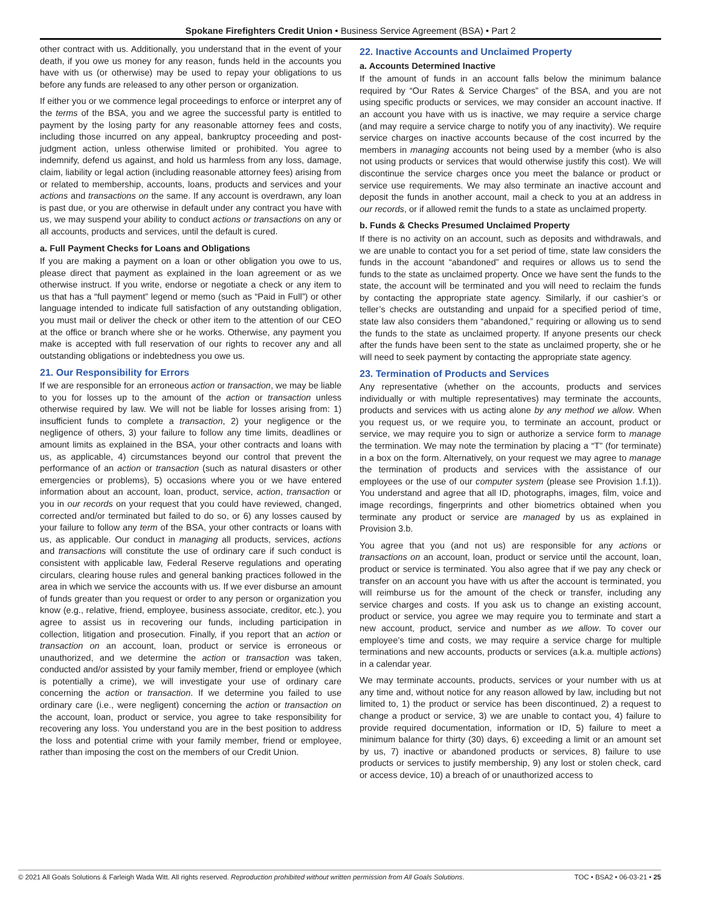Spokane Firefighters Credit Union • Business Service Agreement (BSA) • Part 2
other contract with us. Additionally, you understand that in the event of your death, if you owe us money for any reason, funds held in the accounts you have with us (or otherwise) may be used to repay your obligations to us before any funds are released to any other person or organization.
If either you or we commence legal proceedings to enforce or interpret any of the terms of the BSA, you and we agree the successful party is entitled to payment by the losing party for any reasonable attorney fees and costs, including those incurred on any appeal, bankruptcy proceeding and post-judgment action, unless otherwise limited or prohibited. You agree to indemnify, defend us against, and hold us harmless from any loss, damage, claim, liability or legal action (including reasonable attorney fees) arising from or related to membership, accounts, loans, products and services and your actions and transactions on the same. If any account is overdrawn, any loan is past due, or you are otherwise in default under any contract you have with us, we may suspend your ability to conduct actions or transactions on any or all accounts, products and services, until the default is cured.
a. Full Payment Checks for Loans and Obligations
If you are making a payment on a loan or other obligation you owe to us, please direct that payment as explained in the loan agreement or as we otherwise instruct. If you write, endorse or negotiate a check or any item to us that has a “full payment” legend or memo (such as “Paid in Full”) or other language intended to indicate full satisfaction of any outstanding obligation, you must mail or deliver the check or other item to the attention of our CEO at the office or branch where she or he works. Otherwise, any payment you make is accepted with full reservation of our rights to recover any and all outstanding obligations or indebtedness you owe us.
21. Our Responsibility for Errors
If we are responsible for an erroneous action or transaction, we may be liable to you for losses up to the amount of the action or transaction unless otherwise required by law. We will not be liable for losses arising from: 1) insufficient funds to complete a transaction, 2) your negligence or the negligence of others, 3) your failure to follow any time limits, deadlines or amount limits as explained in the BSA, your other contracts and loans with us, as applicable, 4) circumstances beyond our control that prevent the performance of an action or transaction (such as natural disasters or other emergencies or problems), 5) occasions where you or we have entered information about an account, loan, product, service, action, transaction or you in our records on your request that you could have reviewed, changed, corrected and/or terminated but failed to do so, or 6) any losses caused by your failure to follow any term of the BSA, your other contracts or loans with us, as applicable. Our conduct in managing all products, services, actions and transactions will constitute the use of ordinary care if such conduct is consistent with applicable law, Federal Reserve regulations and operating circulars, clearing house rules and general banking practices followed in the area in which we service the accounts with us. If we ever disburse an amount of funds greater than you request or order to any person or organization you know (e.g., relative, friend, employee, business associate, creditor, etc.), you agree to assist us in recovering our funds, including participation in collection, litigation and prosecution. Finally, if you report that an action or transaction on an account, loan, product or service is erroneous or unauthorized, and we determine the action or transaction was taken, conducted and/or assisted by your family member, friend or employee (which is potentially a crime), we will investigate your use of ordinary care concerning the action or transaction. If we determine you failed to use ordinary care (i.e., were negligent) concerning the action or transaction on the account, loan, product or service, you agree to take responsibility for recovering any loss. You understand you are in the best position to address the loss and potential crime with your family member, friend or employee, rather than imposing the cost on the members of our Credit Union.
22. Inactive Accounts and Unclaimed Property
a. Accounts Determined Inactive
If the amount of funds in an account falls below the minimum balance required by “Our Rates & Service Charges” of the BSA, and you are not using specific products or services, we may consider an account inactive. If an account you have with us is inactive, we may require a service charge (and may require a service charge to notify you of any inactivity). We require service charges on inactive accounts because of the cost incurred by the members in managing accounts not being used by a member (who is also not using products or services that would otherwise justify this cost). We will discontinue the service charges once you meet the balance or product or service use requirements. We may also terminate an inactive account and deposit the funds in another account, mail a check to you at an address in our records, or if allowed remit the funds to a state as unclaimed property.
b. Funds & Checks Presumed Unclaimed Property
If there is no activity on an account, such as deposits and withdrawals, and we are unable to contact you for a set period of time, state law considers the funds in the account “abandoned” and requires or allows us to send the funds to the state as unclaimed property. Once we have sent the funds to the state, the account will be terminated and you will need to reclaim the funds by contacting the appropriate state agency. Similarly, if our cashier’s or teller’s checks are outstanding and unpaid for a specified period of time, state law also considers them “abandoned,” requiring or allowing us to send the funds to the state as unclaimed property. If anyone presents our check after the funds have been sent to the state as unclaimed property, she or he will need to seek payment by contacting the appropriate state agency.
23. Termination of Products and Services
Any representative (whether on the accounts, products and services individually or with multiple representatives) may terminate the accounts, products and services with us acting alone by any method we allow. When you request us, or we require you, to terminate an account, product or service, we may require you to sign or authorize a service form to manage the termination. We may note the termination by placing a “T” (for terminate) in a box on the form. Alternatively, on your request we may agree to manage the termination of products and services with the assistance of our employees or the use of our computer system (please see Provision 1.f.1)). You understand and agree that all ID, photographs, images, film, voice and image recordings, fingerprints and other biometrics obtained when you terminate any product or service are managed by us as explained in Provision 3.b.
You agree that you (and not us) are responsible for any actions or transactions on an account, loan, product or service until the account, loan, product or service is terminated. You also agree that if we pay any check or transfer on an account you have with us after the account is terminated, you will reimburse us for the amount of the check or transfer, including any service charges and costs. If you ask us to change an existing account, product or service, you agree we may require you to terminate and start a new account, product, service and number as we allow. To cover our employee’s time and costs, we may require a service charge for multiple terminations and new accounts, products or services (a.k.a. multiple actions) in a calendar year.
We may terminate accounts, products, services or your number with us at any time and, without notice for any reason allowed by law, including but not limited to, 1) the product or service has been discontinued, 2) a request to change a product or service, 3) we are unable to contact you, 4) failure to provide required documentation, information or ID, 5) failure to meet a minimum balance for thirty (30) days, 6) exceeding a limit or an amount set by us, 7) inactive or abandoned products or services, 8) failure to use products or services to justify membership, 9) any lost or stolen check, card or access device, 10) a breach of or unauthorized access to
© 2021 All Goals Solutions & Farleigh Wada Witt. All rights reserved. Reproduction prohibited without written permission from All Goals Solutions. TOC • BSA2 • 06-03-21 • 25